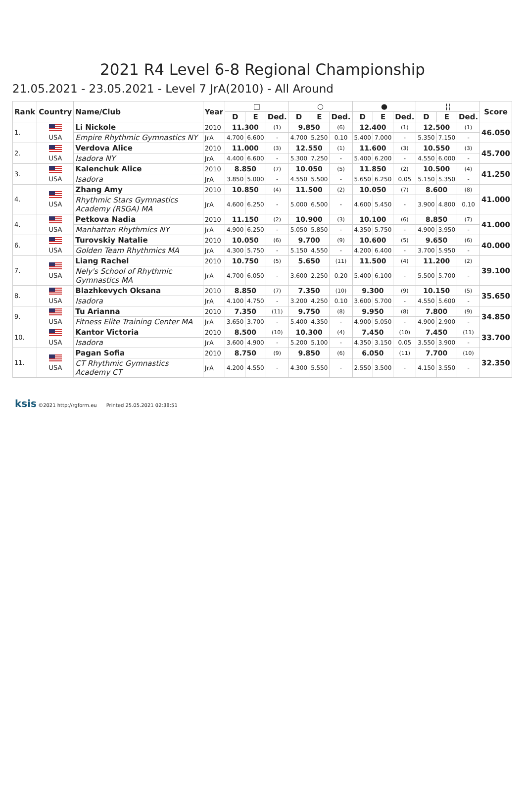2021 R4 Level 6-8 Regional Championship
21.05.2021 - 23.05.2021 - Level 7 JrA(2010) - All Around
| Rank | Country | Name/Club | Year | □ | | | ○ | | | ● | | | ¦¦ | | | Score |
| --- | --- | --- | --- | --- | --- | --- | --- | --- | --- | --- | --- | --- | --- | --- | --- | --- |
| | | | | D | E | Ded. | D | E | Ded. | D | E | Ded. | D | E | Ded. | |
| 1. | USA | Li Nickole | 2010 | 11.300 | | (1) | 9.850 | | (6) | 12.400 | | (1) | 12.500 | | (1) | 46.050 |
| | | Empire Rhythmic Gymnastics NY | JrA | 4.700 | 6.600 | - | 4.700 | 5.250 | 0.10 | 5.400 | 7.000 | - | 5.350 | 7.150 | - | |
| 2. | USA | Verdova Alice | 2010 | 11.000 | | (3) | 12.550 | | (1) | 11.600 | | (3) | 10.550 | | (3) | 45.700 |
| | | Isadora NY | JrA | 4.400 | 6.600 | - | 5.300 | 7.250 | - | 5.400 | 6.200 | - | 4.550 | 6.000 | - | |
| 3. | USA | Kalenchuk Alice | 2010 | 8.850 | | (7) | 10.050 | | (5) | 11.850 | | (2) | 10.500 | | (4) | 41.250 |
| | | Isadora | JrA | 3.850 | 5.000 | - | 4.550 | 5.500 | - | 5.650 | 6.250 | 0.05 | 5.150 | 5.350 | - | |
| 4. | USA | Zhang Amy | 2010 | 10.850 | | (4) | 11.500 | | (2) | 10.050 | | (7) | 8.600 | | (8) | 41.000 |
| | | Rhythmic Stars Gymnastics Academy (RSGA) MA | JrA | 4.600 | 6.250 | - | 5.000 | 6.500 | - | 4.600 | 5.450 | - | 3.900 | 4.800 | 0.10 | |
| 4. | USA | Petkova Nadia | 2010 | 11.150 | | (2) | 10.900 | | (3) | 10.100 | | (6) | 8.850 | | (7) | 41.000 |
| | | Manhattan Rhythmics NY | JrA | 4.900 | 6.250 | - | 5.050 | 5.850 | - | 4.350 | 5.750 | - | 4.900 | 3.950 | - | |
| 6. | USA | Turovskiy Natalie | 2010 | 10.050 | | (6) | 9.700 | | (9) | 10.600 | | (5) | 9.650 | | (6) | 40.000 |
| | | Golden Team Rhythmics MA | JrA | 4.300 | 5.750 | - | 5.150 | 4.550 | - | 4.200 | 6.400 | - | 3.700 | 5.950 | - | |
| 7. | USA | Liang Rachel | 2010 | 10.750 | | (5) | 5.650 | | (11) | 11.500 | | (4) | 11.200 | | (2) | 39.100 |
| | | Nely's School of Rhythmic Gymnastics MA | JrA | 4.700 | 6.050 | - | 3.600 | 2.250 | 0.20 | 5.400 | 6.100 | - | 5.500 | 5.700 | - | |
| 8. | USA | Blazhkevych Oksana | 2010 | 8.850 | | (7) | 7.350 | | (10) | 9.300 | | (9) | 10.150 | | (5) | 35.650 |
| | | Isadora | JrA | 4.100 | 4.750 | - | 3.200 | 4.250 | 0.10 | 3.600 | 5.700 | - | 4.550 | 5.600 | - | |
| 9. | USA | Tu Arianna | 2010 | 7.350 | | (11) | 9.750 | | (8) | 9.950 | | (8) | 7.800 | | (9) | 34.850 |
| | | Fitness Elite Training Center MA | JrA | 3.650 | 3.700 | - | 5.400 | 4.350 | - | 4.900 | 5.050 | - | 4.900 | 2.900 | - | |
| 10. | USA | Kantor Victoria | 2010 | 8.500 | | (10) | 10.300 | | (4) | 7.450 | | (10) | 7.450 | | (11) | 33.700 |
| | | Isadora | JrA | 3.600 | 4.900 | - | 5.200 | 5.100 | - | 4.350 | 3.150 | 0.05 | 3.550 | 3.900 | - | |
| 11. | USA | Pagan Sofia | 2010 | 8.750 | | (9) | 9.850 | | (6) | 6.050 | | (11) | 7.700 | | (10) | 32.350 |
| | | CT Rhythmic Gymnastics Academy CT | JrA | 4.200 | 4.550 | - | 4.300 | 5.550 | - | 2.550 | 3.500 | - | 4.150 | 3.550 | - | |
ksis ©2021 http://rgform.eu Printed 25.05.2021 02:38:51